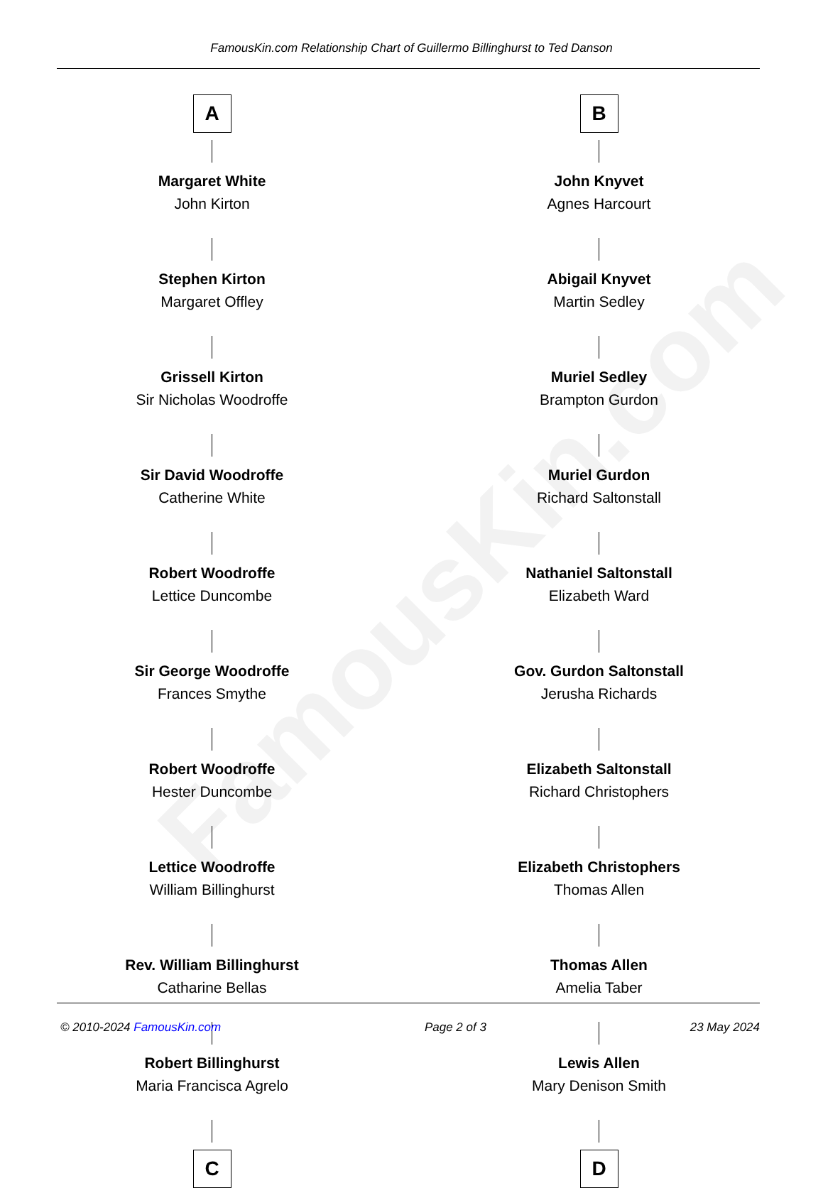FamousKin.com Relationship Chart of Guillermo Billinghurst to Ted Danson
FamousKin.com
A
Margaret White
John Kirton
Stephen Kirton
Margaret Offley
Grissell Kirton
Sir Nicholas Woodroffe
Sir David Woodroffe
Catherine White
Robert Woodroffe
Lettice Duncombe
Sir George Woodroffe
Frances Smythe
Robert Woodroffe
Hester Duncombe
Lettice Woodroffe
William Billinghurst
Rev. William Billinghurst
Catharine Bellas
Robert Billinghurst
Maria Francisca Agrelo
C
B
John Knyvet
Agnes Harcourt
Abigail Knyvet
Martin Sedley
Muriel Sedley
Brampton Gurdon
Muriel Gurdon
Richard Saltonstall
Nathaniel Saltonstall
Elizabeth Ward
Gov. Gurdon Saltonstall
Jerusha Richards
Elizabeth Saltonstall
Richard Christophers
Elizabeth Christophers
Thomas Allen
Thomas Allen
Amelia Taber
Lewis Allen
Mary Denison Smith
D
© 2010-2024 FamousKin.com Page 2 of 3 23 May 2024